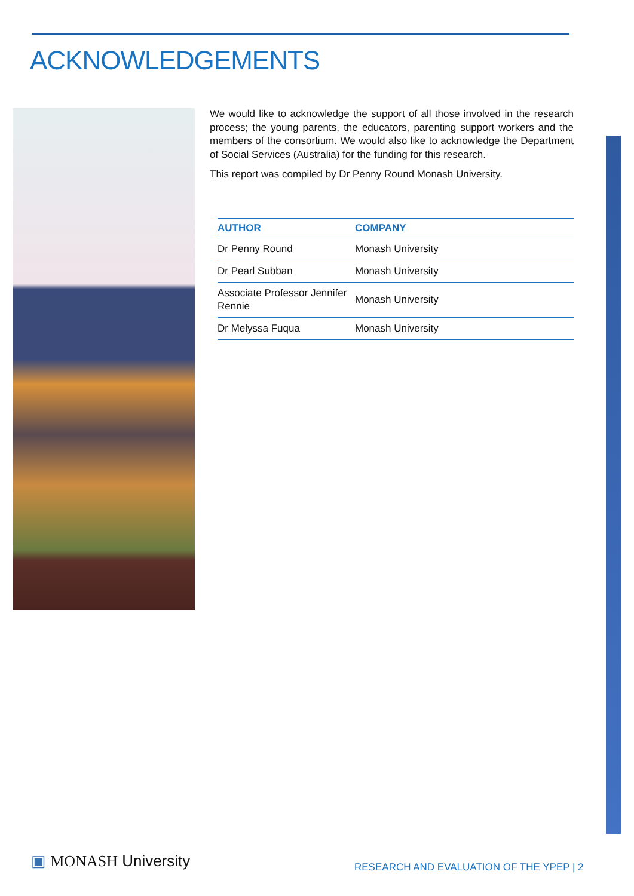ACKNOWLEDGEMENTS
We would like to acknowledge the support of all those involved in the research process; the young parents, the educators, parenting support workers and the members of the consortium. We would also like to acknowledge the Department of Social Services (Australia) for the funding for this research.
This report was compiled by Dr Penny Round Monash University.
| AUTHOR | COMPANY |
| --- | --- |
| Dr Penny Round | Monash University |
| Dr Pearl Subban | Monash University |
| Associate Professor Jennifer Rennie | Monash University |
| Dr Melyssa Fuqua | Monash University |
▣ MONASH University
RESEARCH AND EVALUATION OF THE YPEP | 2